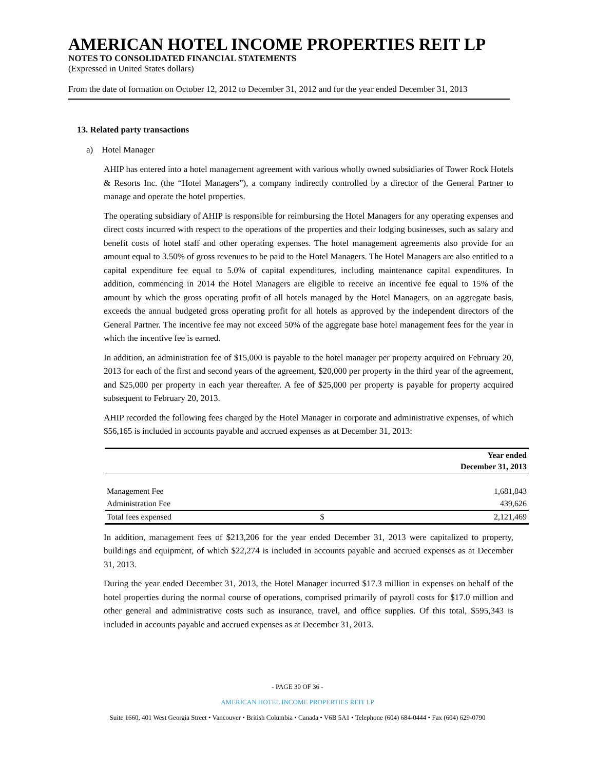AMERICAN HOTEL INCOME PROPERTIES REIT LP
NOTES TO CONSOLIDATED FINANCIAL STATEMENTS
(Expressed in United States dollars)
From the date of formation on October 12, 2012 to December 31, 2012 and for the year ended December 31, 2013
13. Related party transactions
a) Hotel Manager
AHIP has entered into a hotel management agreement with various wholly owned subsidiaries of Tower Rock Hotels & Resorts Inc. (the “Hotel Managers”), a company indirectly controlled by a director of the General Partner to manage and operate the hotel properties.
The operating subsidiary of AHIP is responsible for reimbursing the Hotel Managers for any operating expenses and direct costs incurred with respect to the operations of the properties and their lodging businesses, such as salary and benefit costs of hotel staff and other operating expenses. The hotel management agreements also provide for an amount equal to 3.50% of gross revenues to be paid to the Hotel Managers. The Hotel Managers are also entitled to a capital expenditure fee equal to 5.0% of capital expenditures, including maintenance capital expenditures. In addition, commencing in 2014 the Hotel Managers are eligible to receive an incentive fee equal to 15% of the amount by which the gross operating profit of all hotels managed by the Hotel Managers, on an aggregate basis, exceeds the annual budgeted gross operating profit for all hotels as approved by the independent directors of the General Partner. The incentive fee may not exceed 50% of the aggregate base hotel management fees for the year in which the incentive fee is earned.
In addition, an administration fee of $15,000 is payable to the hotel manager per property acquired on February 20, 2013 for each of the first and second years of the agreement, $20,000 per property in the third year of the agreement, and $25,000 per property in each year thereafter. A fee of $25,000 per property is payable for property acquired subsequent to February 20, 2013.
AHIP recorded the following fees charged by the Hotel Manager in corporate and administrative expenses, of which $56,165 is included in accounts payable and accrued expenses as at December 31, 2013:
| | | Year ended December 31, 2013 |
| --- | --- | --- |
| Management Fee | | 1,681,843 |
| Administration Fee | | 439,626 |
| Total fees expensed | $ | 2,121,469 |
In addition, management fees of $213,206 for the year ended December 31, 2013 were capitalized to property, buildings and equipment, of which $22,274 is included in accounts payable and accrued expenses as at December 31, 2013.
During the year ended December 31, 2013, the Hotel Manager incurred $17.3 million in expenses on behalf of the hotel properties during the normal course of operations, comprised primarily of payroll costs for $17.0 million and other general and administrative costs such as insurance, travel, and office supplies. Of this total, $595,343 is included in accounts payable and accrued expenses as at December 31, 2013.
- PAGE 30 OF 36 -
AMERICAN HOTEL INCOME PROPERTIES REIT LP
Suite 1660, 401 West Georgia Street • Vancouver • British Columbia • Canada • V6B 5A1 • Telephone (604) 684-0444 • Fax (604) 629-0790